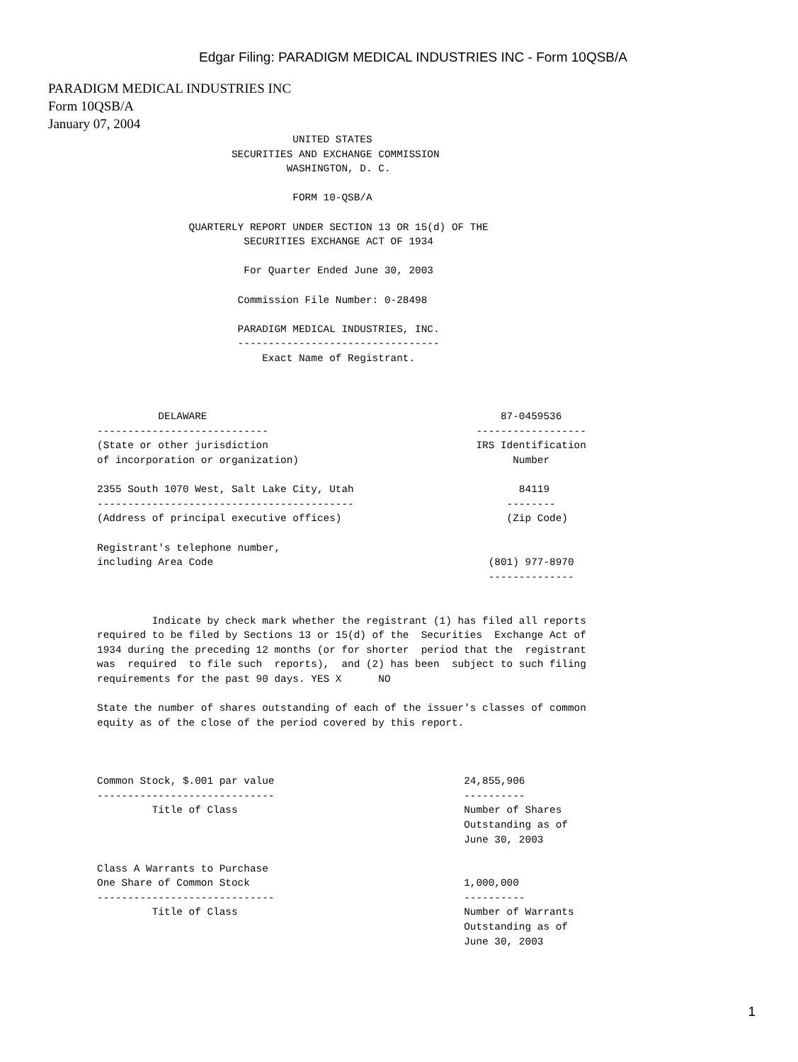Edgar Filing: PARADIGM MEDICAL INDUSTRIES INC - Form 10QSB/A
PARADIGM MEDICAL INDUSTRIES INC
Form 10QSB/A
January 07, 2004
                                UNITED STATES
                      SECURITIES AND EXCHANGE COMMISSION
                               WASHINGTON, D. C.

                                FORM 10-QSB/A

               QUARTERLY REPORT UNDER SECTION 13 OR 15(d) OF THE
                        SECURITIES EXCHANGE ACT OF 1934

                        For Quarter Ended June 30, 2003

                       Commission File Number: 0-28498

                       PARADIGM MEDICAL INDUSTRIES, INC.
                       ---------------------------------
                           Exact Name of Registrant.



          DELAWARE                                                87-0459536
----------------------------                                  ------------------
(State or other jurisdiction                                  IRS Identification
of incorporation or organization)                                   Number

2355 South 1070 West, Salt Lake City, Utah                           84119
------------------------------------------                         --------
(Address of principal executive offices)                           (Zip Code)

Registrant's telephone number,
including Area Code                                             (801) 977-8970
                                                                --------------


         Indicate by check mark whether the registrant (1) has filed all reports
required to be filed by Sections 13 or 15(d) of the  Securities  Exchange Act of
1934 during the preceding 12 months (or for shorter  period that the  registrant
was  required  to file such  reports),  and (2) has been  subject to such filing
requirements for the past 90 days. YES X      NO

State the number of shares outstanding of each of the issuer's classes of common
equity as of the close of the period covered by this report.



Common Stock, $.001 par value                               24,855,906
-----------------------------                               ----------
         Title of Class                                     Number of Shares
                                                            Outstanding as of
                                                            June 30, 2003

Class A Warrants to Purchase
One Share of Common Stock                                   1,000,000
-----------------------------                               ----------
         Title of Class                                     Number of Warrants
                                                            Outstanding as of
                                                            June 30, 2003
1